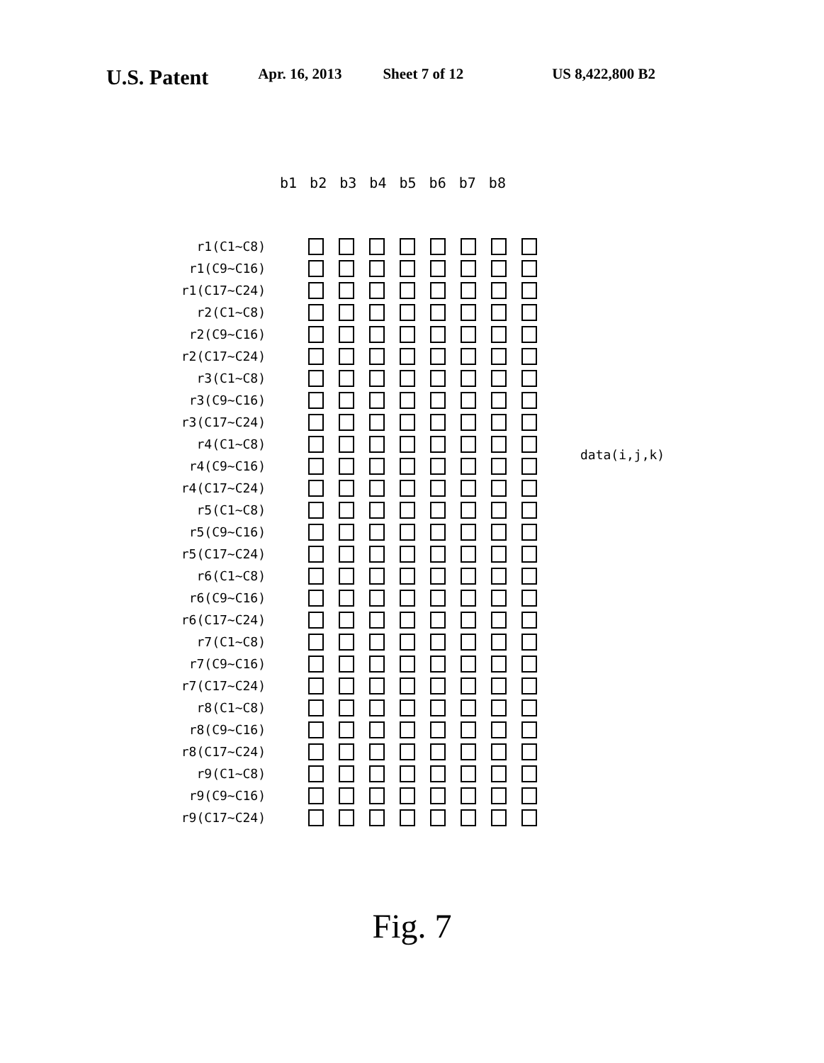U.S. Patent Apr. 16, 2013 Sheet 7 of 12 US 8,422,800 B2
r1(C1~C8)
r1(C9~C16)
r1(C17~C24)
r2(C1~C8)
r2(C9~C16)
r2(C17~C24)
r3(C1~C8)
r3(C9~C16)
r3(C17~C24)
r4(C1~C8)
r4(C9~C16)
r4(C17~C24)
r5(C1~C8)
r5(C9~C16)
r5(C17~C24)
r6(C1~C8)
r6(C9~C16)
r6(C17~C24)
r7(C1~C8)
r7(C9~C16)
r7(C17~C24)
r8(C1~C8)
r8(C9~C16)
r8(C17~C24)
r9(C1~C8)
r9(C9~C16)
r9(C17~C24)
b1 b2 b3 b4 b5 b6 b7 b8
data(i,j,k)
Fig. 7